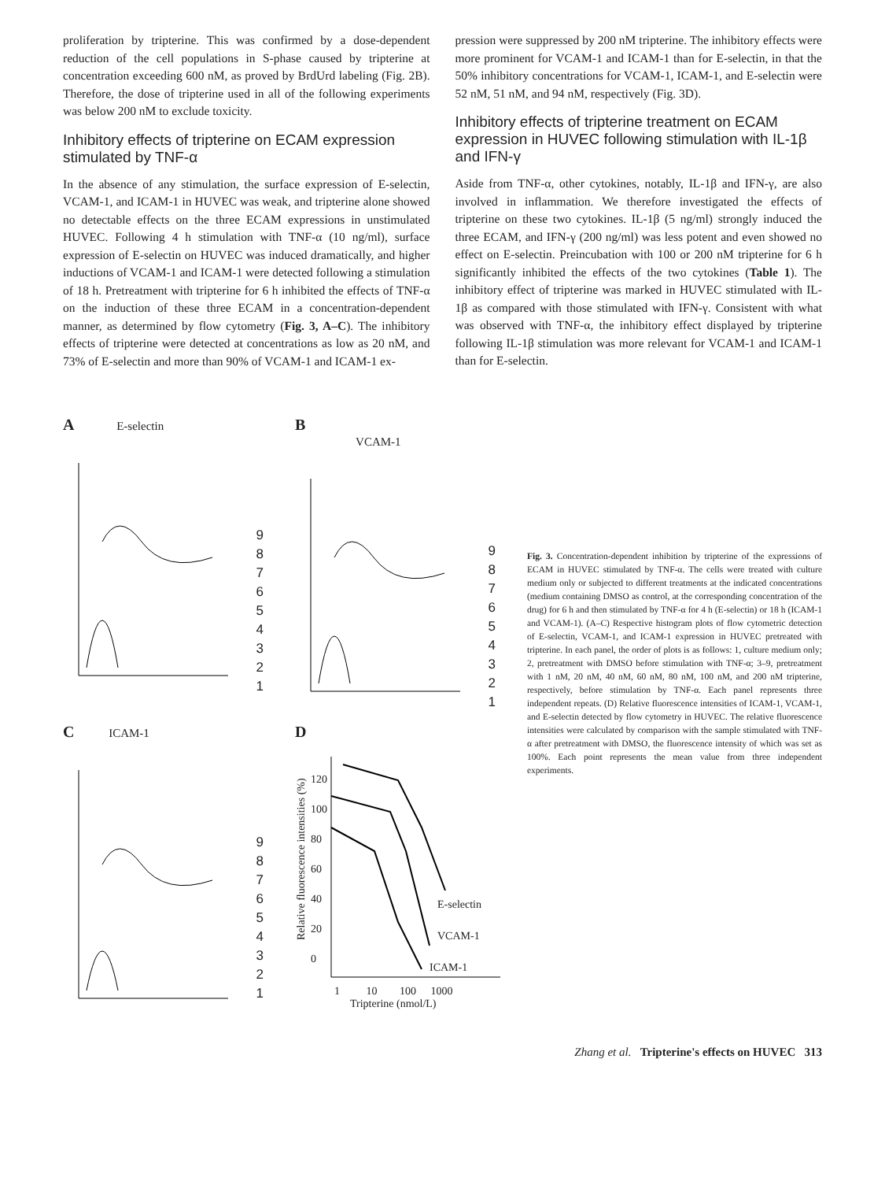proliferation by tripterine. This was confirmed by a dose-dependent reduction of the cell populations in S-phase caused by tripterine at concentration exceeding 600 nM, as proved by BrdUrd labeling (Fig. 2B). Therefore, the dose of tripterine used in all of the following experiments was below 200 nM to exclude toxicity.
Inhibitory effects of tripterine on ECAM expression stimulated by TNF-α
In the absence of any stimulation, the surface expression of E-selectin, VCAM-1, and ICAM-1 in HUVEC was weak, and tripterine alone showed no detectable effects on the three ECAM expressions in unstimulated HUVEC. Following 4 h stimulation with TNF-α (10 ng/ml), surface expression of E-selectin on HUVEC was induced dramatically, and higher inductions of VCAM-1 and ICAM-1 were detected following a stimulation of 18 h. Pretreatment with tripterine for 6 h inhibited the effects of TNF-α on the induction of these three ECAM in a concentration-dependent manner, as determined by flow cytometry (Fig. 3, A–C). The inhibitory effects of tripterine were detected at concentrations as low as 20 nM, and 73% of E-selectin and more than 90% of VCAM-1 and ICAM-1 ex-
pression were suppressed by 200 nM tripterine. The inhibitory effects were more prominent for VCAM-1 and ICAM-1 than for E-selectin, in that the 50% inhibitory concentrations for VCAM-1, ICAM-1, and E-selectin were 52 nM, 51 nM, and 94 nM, respectively (Fig. 3D).
Inhibitory effects of tripterine treatment on ECAM expression in HUVEC following stimulation with IL-1β and IFN-γ
Aside from TNF-α, other cytokines, notably, IL-1β and IFN-γ, are also involved in inflammation. We therefore investigated the effects of tripterine on these two cytokines. IL-1β (5 ng/ml) strongly induced the three ECAM, and IFN-γ (200 ng/ml) was less potent and even showed no effect on E-selectin. Preincubation with 100 or 200 nM tripterine for 6 h significantly inhibited the effects of the two cytokines (Table 1). The inhibitory effect of tripterine was marked in HUVEC stimulated with IL-1β as compared with those stimulated with IFN-γ. Consistent with what was observed with TNF-α, the inhibitory effect displayed by tripterine following IL-1β stimulation was more relevant for VCAM-1 and ICAM-1 than for E-selectin.
A E-selectin
9
8
7
6
5
4
3
2
1
B VCAM-1
9
8
7
6
5
4
3
2
1
C ICAM-1
9
8
7
6
5
4
3
2
1
D
Relative fluorescence intensities (%)
120
100
80
60
40
20
0
E-selectin
VCAM-1
ICAM-1
1 10 100 1000
Tripterine (nmol/L)
Fig. 3. Concentration-dependent inhibition by tripterine of the expressions of ECAM in HUVEC stimulated by TNF-α. The cells were treated with culture medium only or subjected to different treatments at the indicated concentrations (medium containing DMSO as control, at the corresponding concentration of the drug) for 6 h and then stimulated by TNF-α for 4 h (E-selectin) or 18 h (ICAM-1 and VCAM-1). (A–C) Respective histogram plots of flow cytometric detection of E-selectin, VCAM-1, and ICAM-1 expression in HUVEC pretreated with tripterine. In each panel, the order of plots is as follows: 1, culture medium only; 2, pretreatment with DMSO before stimulation with TNF-α; 3–9, pretreatment with 1 nM, 20 nM, 40 nM, 60 nM, 80 nM, 100 nM, and 200 nM tripterine, respectively, before stimulation by TNF-α. Each panel represents three independent repeats. (D) Relative fluorescence intensities of ICAM-1, VCAM-1, and E-selectin detected by flow cytometry in HUVEC. The relative fluorescence intensities were calculated by comparison with the sample stimulated with TNF-α after pretreatment with DMSO, the fluorescence intensity of which was set as 100%. Each point represents the mean value from three independent experiments.
Zhang et al. Tripterine's effects on HUVEC 313